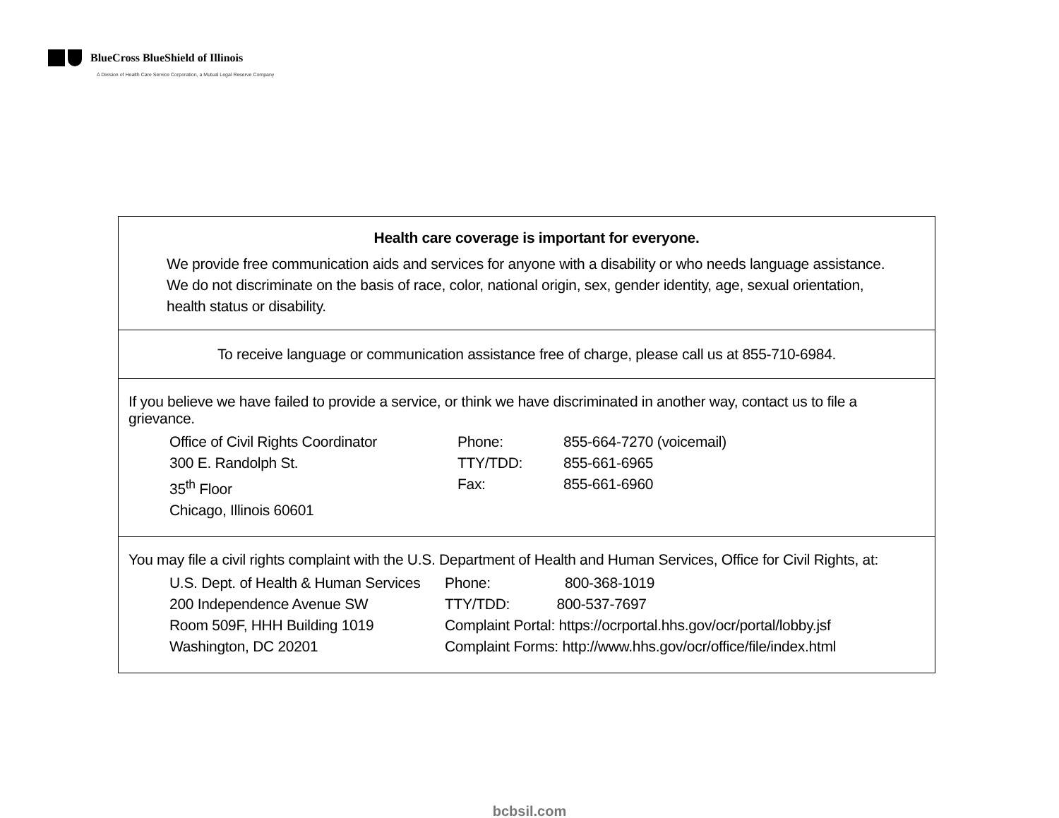BlueCross BlueShield of Illinois
A Division of Health Care Service Corporation, a Mutual Legal Reserve Company
Health care coverage is important for everyone.
We provide free communication aids and services for anyone with a disability or who needs language assistance. We do not discriminate on the basis of race, color, national origin, sex, gender identity, age, sexual orientation, health status or disability.
To receive language or communication assistance free of charge, please call us at 855-710-6984.
If you believe we have failed to provide a service, or think we have discriminated in another way, contact us to file a grievance.
| Office of Civil Rights Coordinator | Phone: | 855-664-7270 (voicemail) |
| 300 E. Randolph St. | TTY/TDD: | 855-661-6965 |
| 35<sup>th</sup> Floor | Fax: | 855-661-6960 |
| Chicago, Illinois 60601 | | |
You may file a civil rights complaint with the U.S. Department of Health and Human Services, Office for Civil Rights, at:
| U.S. Dept. of Health & Human Services | Phone: 800-368-1019 |
| 200 Independence Avenue SW | TTY/TDD: 800-537-7697 |
| Room 509F, HHH Building 1019 | Complaint Portal: https://ocrportal.hhs.gov/ocr/portal/lobby.jsf |
| Washington, DC 20201 | Complaint Forms: http://www.hhs.gov/ocr/office/file/index.html |
bcbsil.com